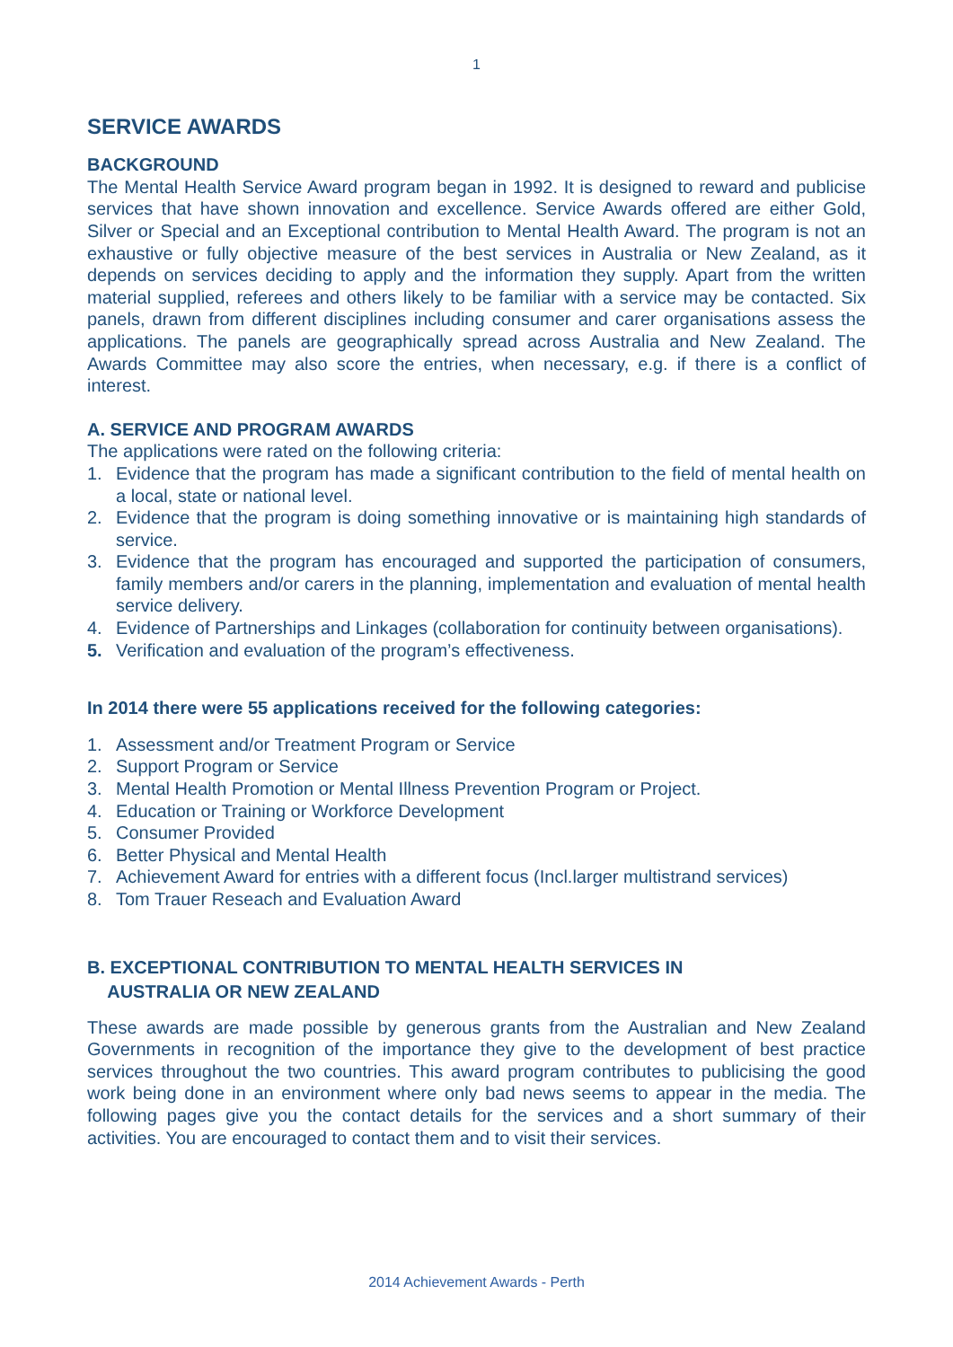1
SERVICE AWARDS
BACKGROUND
The Mental Health Service Award program began in 1992. It is designed to reward and publicise services that have shown innovation and excellence. Service Awards offered are either Gold, Silver or Special and an Exceptional contribution to Mental Health Award. The program is not an exhaustive or fully objective measure of the best services in Australia or New Zealand, as it depends on services deciding to apply and the information they supply. Apart from the written material supplied, referees and others likely to be familiar with a service may be contacted. Six panels, drawn from different disciplines including consumer and carer organisations assess the applications. The panels are geographically spread across Australia and New Zealand. The Awards Committee may also score the entries, when necessary, e.g. if there is a conflict of interest.
A. SERVICE AND PROGRAM AWARDS
The applications were rated on the following criteria:
1. Evidence that the program has made a significant contribution to the field of mental health on a local, state or national level.
2. Evidence that the program is doing something innovative or is maintaining high standards of service.
3. Evidence that the program has encouraged and supported the participation of consumers, family members and/or carers in the planning, implementation and evaluation of mental health service delivery.
4. Evidence of Partnerships and Linkages (collaboration for continuity between organisations).
5. Verification and evaluation of the program’s effectiveness.
In 2014 there were 55 applications received for the following categories:
1. Assessment and/or Treatment Program or Service
2. Support Program or Service
3. Mental Health Promotion or Mental Illness Prevention Program or Project.
4. Education or Training or Workforce Development
5. Consumer Provided
6. Better Physical and Mental Health
7. Achievement Award for entries with a different focus (Incl.larger multistrand services)
8. Tom Trauer Reseach and Evaluation Award
B. EXCEPTIONAL CONTRIBUTION TO MENTAL HEALTH SERVICES IN
AUSTRALIA OR NEW ZEALAND
These awards are made possible by generous grants from the Australian and New Zealand Governments in recognition of the importance they give to the development of best practice services throughout the two countries. This award program contributes to publicising the good work being done in an environment where only bad news seems to appear in the media. The following pages give you the contact details for the services and a short summary of their activities. You are encouraged to contact them and to visit their services.
2014 Achievement Awards - Perth